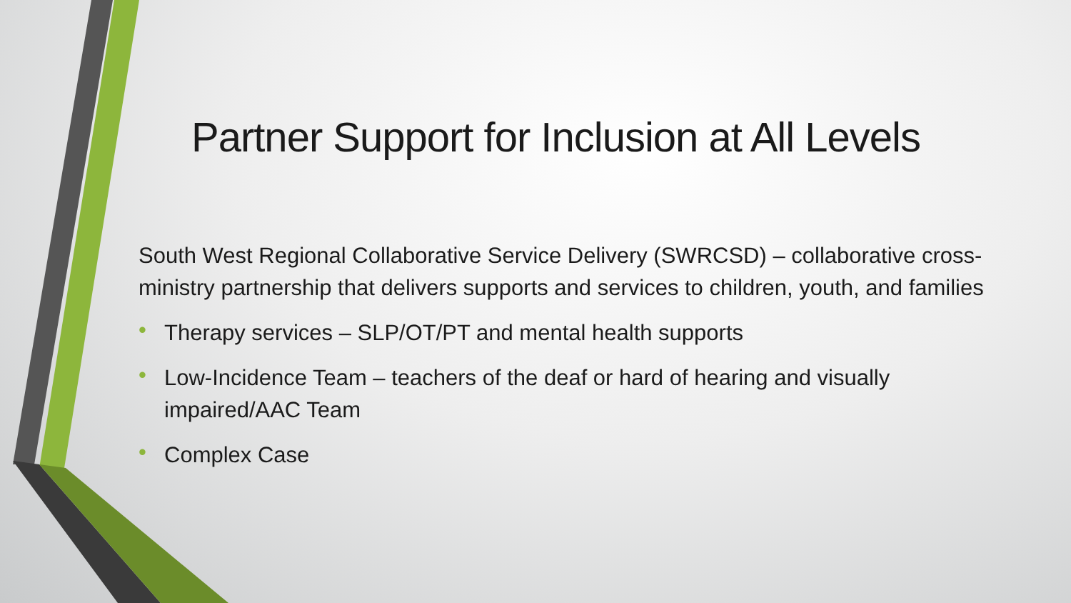Partner Support for Inclusion at All Levels
South West Regional Collaborative Service Delivery (SWRCSD) – collaborative cross-ministry partnership that delivers supports and services to children, youth, and families
• Therapy services – SLP/OT/PT and mental health supports
• Low-Incidence Team – teachers of the deaf or hard of hearing and visually impaired/AAC Team
• Complex Case